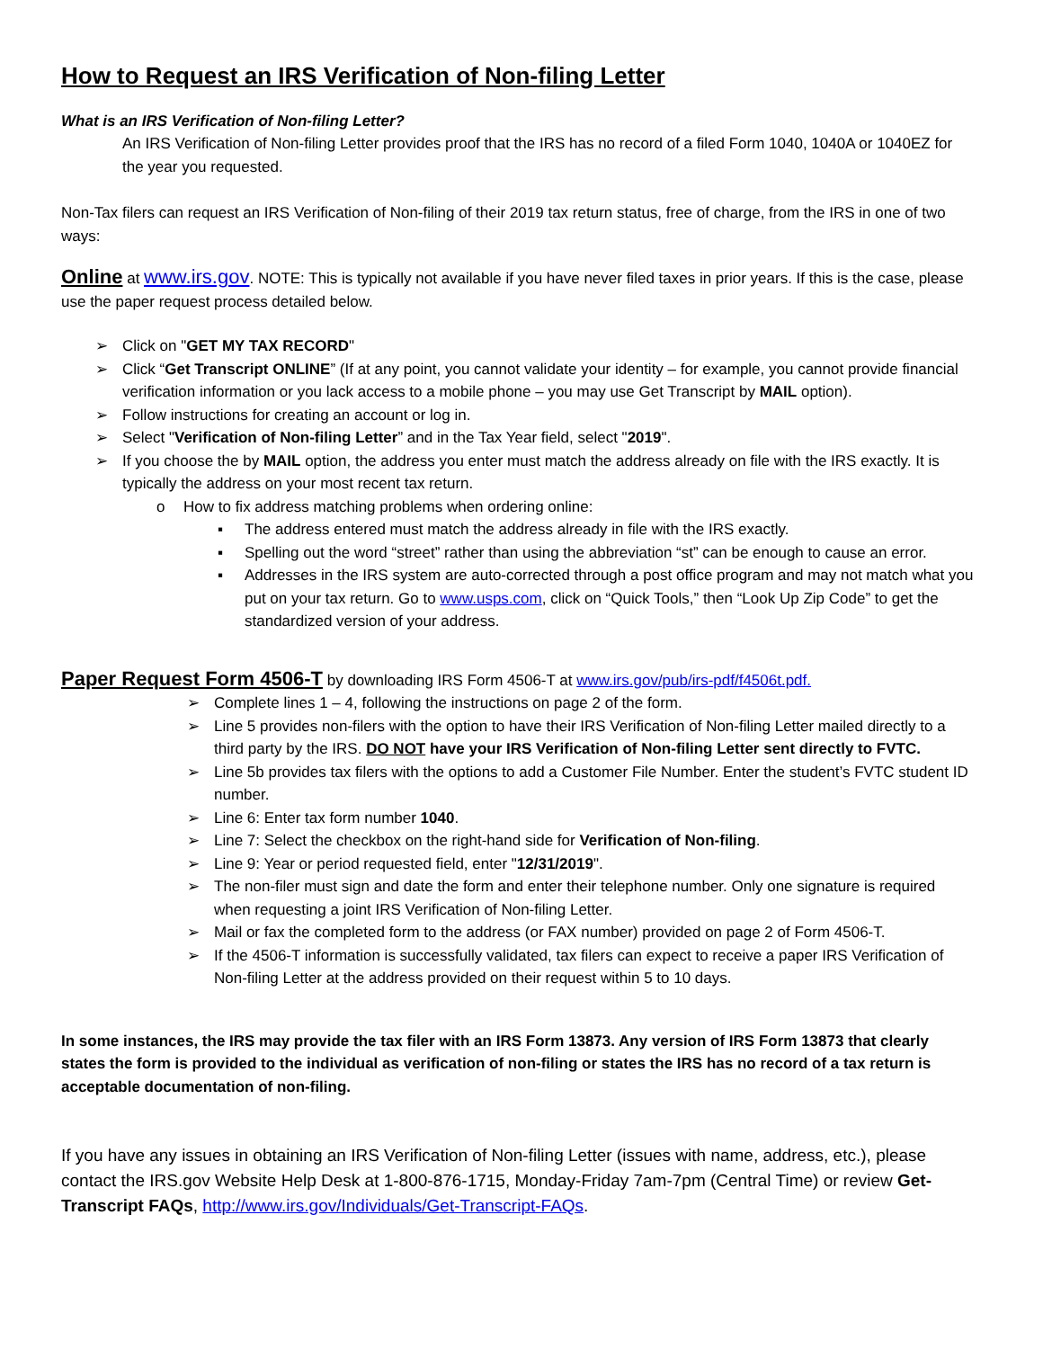How to Request an IRS Verification of Non-filing Letter
What is an IRS Verification of Non-filing Letter?
An IRS Verification of Non-filing Letter provides proof that the IRS has no record of a filed Form 1040, 1040A or 1040EZ for the year you requested.
Non-Tax filers can request an IRS Verification of Non-filing of their 2019 tax return status, free of charge, from the IRS in one of two ways:
Online at www.irs.gov. NOTE: This is typically not available if you have never filed taxes in prior years. If this is the case, please use the paper request process detailed below.
Click on "GET MY TAX RECORD"
Click “Get Transcript ONLINE” (If at any point, you cannot validate your identity – for example, you cannot provide financial verification information or you lack access to a mobile phone – you may use Get Transcript by MAIL option).
Follow instructions for creating an account or log in.
Select "Verification of Non-filing Letter” and in the Tax Year field, select "2019".
If you choose the by MAIL option, the address you enter must match the address already on file with the IRS exactly. It is typically the address on your most recent tax return.
How to fix address matching problems when ordering online:
The address entered must match the address already in file with the IRS exactly.
Spelling out the word “street” rather than using the abbreviation “st” can be enough to cause an error.
Addresses in the IRS system are auto-corrected through a post office program and may not match what you put on your tax return. Go to www.usps.com, click on “Quick Tools,” then “Look Up Zip Code” to get the standardized version of your address.
Paper Request Form 4506-T by downloading IRS Form 4506-T at www.irs.gov/pub/irs-pdf/f4506t.pdf.
Complete lines 1 – 4, following the instructions on page 2 of the form.
Line 5 provides non-filers with the option to have their IRS Verification of Non-filing Letter mailed directly to a third party by the IRS. DO NOT have your IRS Verification of Non-filing Letter sent directly to FVTC.
Line 5b provides tax filers with the options to add a Customer File Number. Enter the student’s FVTC student ID number.
Line 6: Enter tax form number 1040.
Line 7: Select the checkbox on the right-hand side for Verification of Non-filing.
Line 9: Year or period requested field, enter "12/31/2019".
The non-filer must sign and date the form and enter their telephone number. Only one signature is required when requesting a joint IRS Verification of Non-filing Letter.
Mail or fax the completed form to the address (or FAX number) provided on page 2 of Form 4506-T.
If the 4506-T information is successfully validated, tax filers can expect to receive a paper IRS Verification of Non-filing Letter at the address provided on their request within 5 to 10 days.
In some instances, the IRS may provide the tax filer with an IRS Form 13873. Any version of IRS Form 13873 that clearly states the form is provided to the individual as verification of non-filing or states the IRS has no record of a tax return is acceptable documentation of non-filing.
If you have any issues in obtaining an IRS Verification of Non-filing Letter (issues with name, address, etc.), please contact the IRS.gov Website Help Desk at 1-800-876-1715, Monday-Friday 7am-7pm (Central Time) or review Get-Transcript FAQs, http://www.irs.gov/Individuals/Get-Transcript-FAQs.